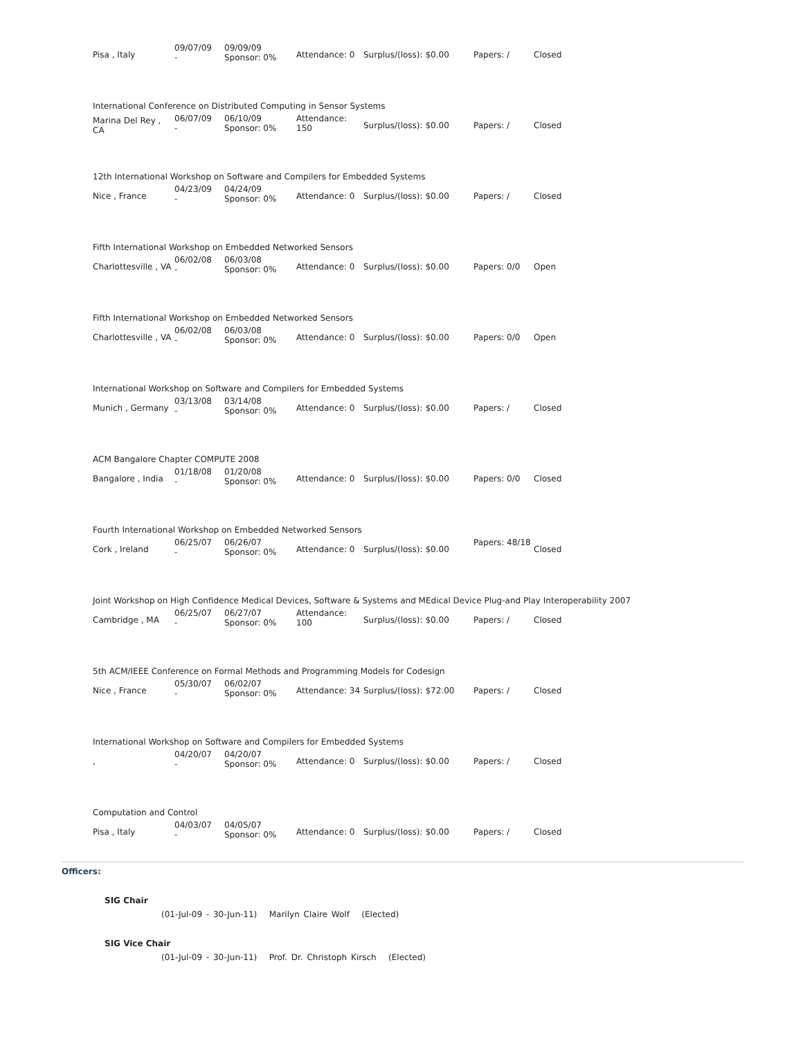| Pisa , Italy | 09/07/09 - | 09/09/09 Sponsor: 0% | Attendance: 0 | Surplus/(loss): $0.00 | Papers: / | Closed |
| International Conference on Distributed Computing in Sensor Systems | | | | | | |
| Marina Del Rey , CA | 06/07/09 - | 06/10/09 Sponsor: 0% | Attendance: 150 | Surplus/(loss): $0.00 | Papers: / | Closed |
| 12th International Workshop on Software and Compilers for Embedded Systems | | | | | | |
| Nice , France | 04/23/09 - | 04/24/09 Sponsor: 0% | Attendance: 0 | Surplus/(loss): $0.00 | Papers: / | Closed |
| Fifth International Workshop on Embedded Networked Sensors | | | | | | |
| Charlottesville , VA | 06/02/08 - | 06/03/08 Sponsor: 0% | Attendance: 0 | Surplus/(loss): $0.00 | Papers: 0/0 | Open |
| Fifth International Workshop on Embedded Networked Sensors | | | | | | |
| Charlottesville , VA | 06/02/08 - | 06/03/08 Sponsor: 0% | Attendance: 0 | Surplus/(loss): $0.00 | Papers: 0/0 | Open |
| International Workshop on Software and Compilers for Embedded Systems | | | | | | |
| Munich , Germany | 03/13/08 - | 03/14/08 Sponsor: 0% | Attendance: 0 | Surplus/(loss): $0.00 | Papers: / | Closed |
| ACM Bangalore Chapter COMPUTE 2008 | | | | | | |
| Bangalore , India | 01/18/08 - | 01/20/08 Sponsor: 0% | Attendance: 0 | Surplus/(loss): $0.00 | Papers: 0/0 | Closed |
| Fourth International Workshop on Embedded Networked Sensors | | | | | | |
| Cork , Ireland | 06/25/07 - | 06/26/07 Sponsor: 0% | Attendance: 0 | Surplus/(loss): $0.00 | Papers: 48/18 | Closed |
| Joint Workshop on High Confidence Medical Devices, Software & Systems and MEdical Device Plug-and Play Interoperability 2007 | | | | | | |
| Cambridge , MA | 06/25/07 - | 06/27/07 Sponsor: 0% | Attendance: 100 | Surplus/(loss): $0.00 | Papers: / | Closed |
| 5th ACM/IEEE Conference on Formal Methods and Programming Models for Codesign | | | | | | |
| Nice , France | 05/30/07 - | 06/02/07 Sponsor: 0% | Attendance: 34 | Surplus/(loss): $72.00 | Papers: / | Closed |
| International Workshop on Software and Compilers for Embedded Systems | | | | | | |
| , | 04/20/07 - | 04/20/07 Sponsor: 0% | Attendance: 0 | Surplus/(loss): $0.00 | Papers: / | Closed |
| Computation and Control | | | | | | |
| Pisa , Italy | 04/03/07 - | 04/05/07 Sponsor: 0% | Attendance: 0 | Surplus/(loss): $0.00 | Papers: / | Closed |
Officers:
SIG Chair
(01-Jul-09 - 30-Jun-11) Marilyn Claire Wolf (Elected)
SIG Vice Chair
(01-Jul-09 - 30-Jun-11) Prof. Dr. Christoph Kirsch (Elected)